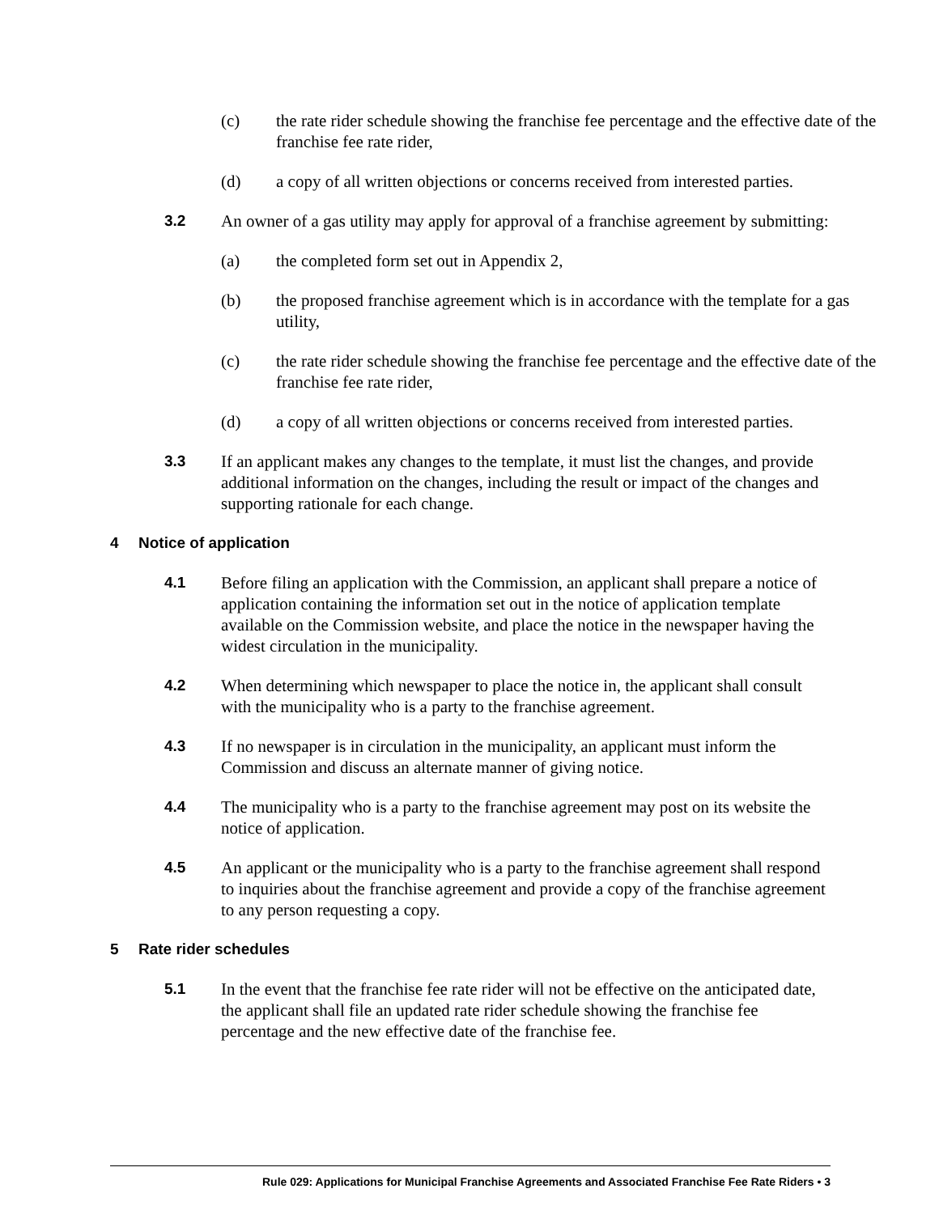(c) the rate rider schedule showing the franchise fee percentage and the effective date of the franchise fee rate rider,
(d) a copy of all written objections or concerns received from interested parties.
3.2 An owner of a gas utility may apply for approval of a franchise agreement by submitting:
(a) the completed form set out in Appendix 2,
(b) the proposed franchise agreement which is in accordance with the template for a gas utility,
(c) the rate rider schedule showing the franchise fee percentage and the effective date of the franchise fee rate rider,
(d) a copy of all written objections or concerns received from interested parties.
3.3 If an applicant makes any changes to the template, it must list the changes, and provide additional information on the changes, including the result or impact of the changes and supporting rationale for each change.
4 Notice of application
4.1 Before filing an application with the Commission, an applicant shall prepare a notice of application containing the information set out in the notice of application template available on the Commission website, and place the notice in the newspaper having the widest circulation in the municipality.
4.2 When determining which newspaper to place the notice in, the applicant shall consult with the municipality who is a party to the franchise agreement.
4.3 If no newspaper is in circulation in the municipality, an applicant must inform the Commission and discuss an alternate manner of giving notice.
4.4 The municipality who is a party to the franchise agreement may post on its website the notice of application.
4.5 An applicant or the municipality who is a party to the franchise agreement shall respond to inquiries about the franchise agreement and provide a copy of the franchise agreement to any person requesting a copy.
5 Rate rider schedules
5.1 In the event that the franchise fee rate rider will not be effective on the anticipated date, the applicant shall file an updated rate rider schedule showing the franchise fee percentage and the new effective date of the franchise fee.
Rule 029: Applications for Municipal Franchise Agreements and Associated Franchise Fee Rate Riders • 3